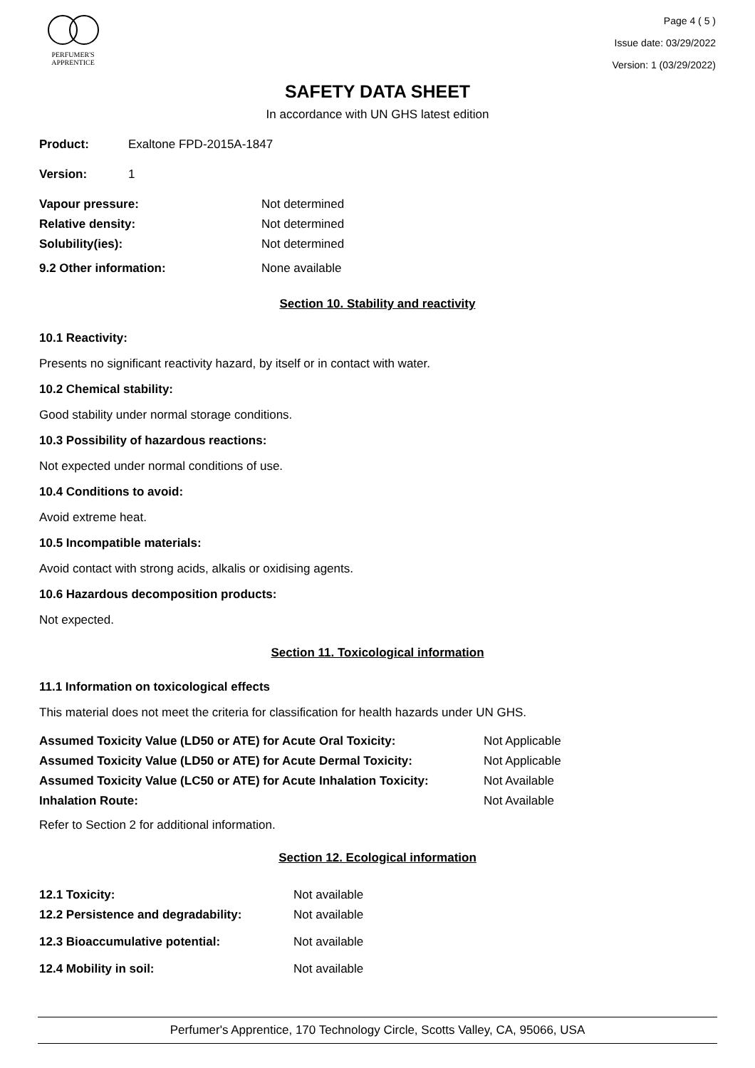PERFUMER'S
APPRENTICE
Page 4 ( 5 )
Issue date: 03/29/2022
Version: 1 (03/29/2022)
SAFETY DATA SHEET
In accordance with UN GHS latest edition
| Product: | Exaltone FPD-2015A-1847 |
| Version: | 1 |
| Vapour pressure: | Not determined |
| Relative density: | Not determined |
| Solubility(ies): | Not determined |
| 9.2 Other information: | None available |
Section 10. Stability and reactivity
10.1 Reactivity:
Presents no significant reactivity hazard, by itself or in contact with water.
10.2 Chemical stability:
Good stability under normal storage conditions.
10.3 Possibility of hazardous reactions:
Not expected under normal conditions of use.
10.4 Conditions to avoid:
Avoid extreme heat.
10.5 Incompatible materials:
Avoid contact with strong acids, alkalis or oxidising agents.
10.6 Hazardous decomposition products:
Not expected.
Section 11. Toxicological information
11.1 Information on toxicological effects
This material does not meet the criteria for classification for health hazards under UN GHS.
| Assumed Toxicity Value (LD50 or ATE) for Acute Oral Toxicity: | Not Applicable |
| Assumed Toxicity Value (LD50 or ATE) for Acute Dermal Toxicity: | Not Applicable |
| Assumed Toxicity Value (LC50 or ATE) for Acute Inhalation Toxicity: | Not Available |
| Inhalation Route: | Not Available |
Refer to Section 2 for additional information.
Section 12. Ecological information
| 12.1 Toxicity: | Not available |
| 12.2 Persistence and degradability: | Not available |
| 12.3 Bioaccumulative potential: | Not available |
| 12.4 Mobility in soil: | Not available |
Perfumer's Apprentice, 170 Technology Circle, Scotts Valley, CA, 95066, USA